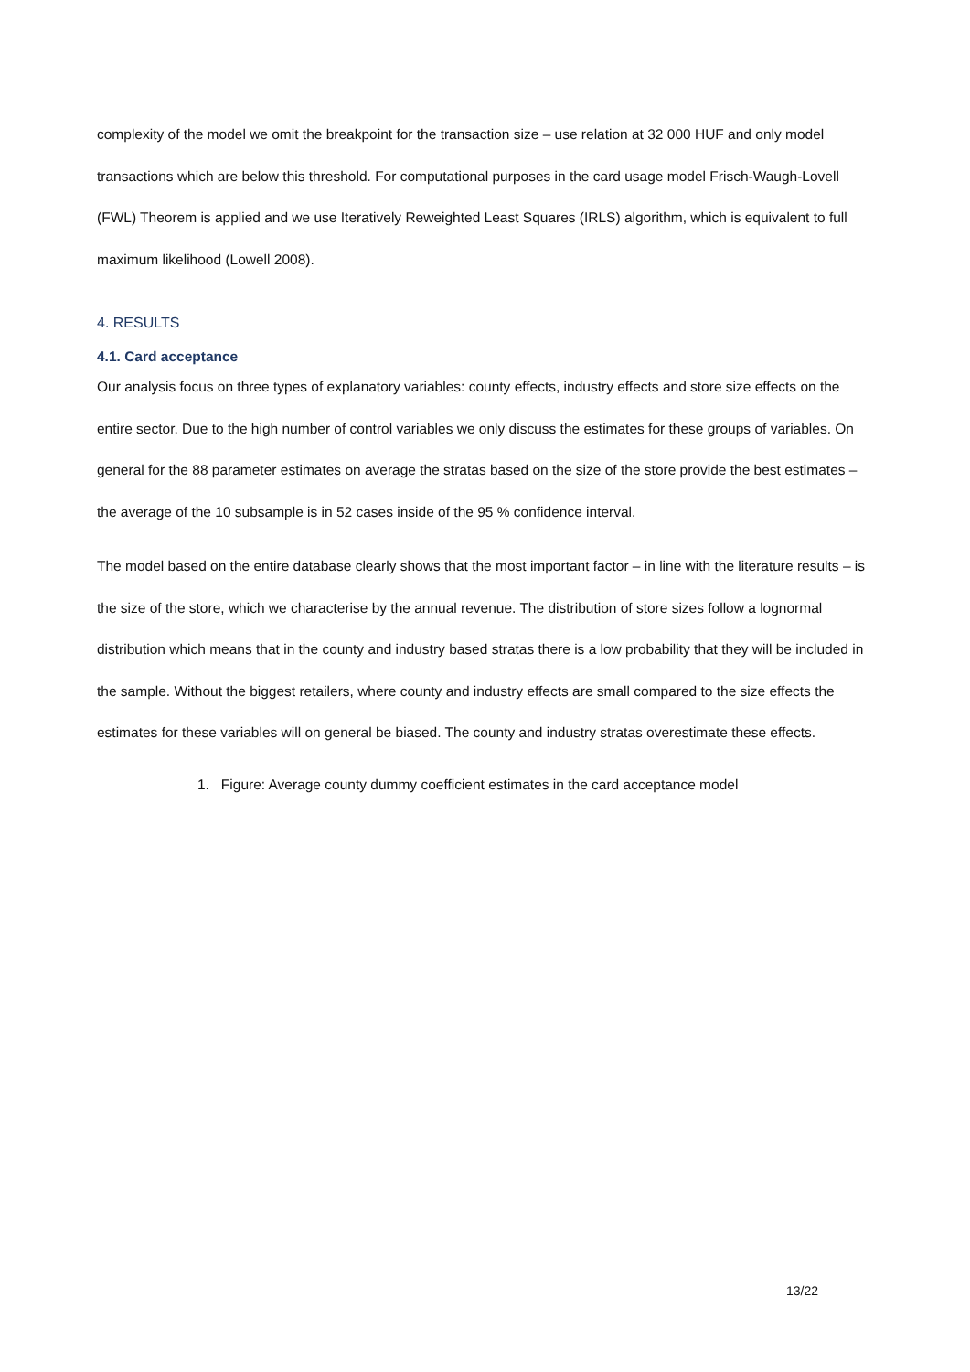complexity of the model we omit the breakpoint for the transaction size – use relation at 32 000 HUF and only model transactions which are below this threshold. For computational purposes in the card usage model Frisch-Waugh-Lovell (FWL) Theorem is applied and we use Iteratively Reweighted Least Squares (IRLS) algorithm, which is equivalent to full maximum likelihood (Lowell 2008).
4. RESULTS
4.1. Card acceptance
Our analysis focus on three types of explanatory variables: county effects, industry effects and store size effects on the entire sector. Due to the high number of control variables we only discuss the estimates for these groups of variables. On general for the 88 parameter estimates on average the stratas based on the size of the store provide the best estimates – the average of the 10 subsample is in 52 cases inside of the 95 % confidence interval.
The model based on the entire database clearly shows that the most important factor – in line with the literature results – is the size of the store, which we characterise by the annual revenue. The distribution of store sizes follow a lognormal distribution which means that in the county and industry based stratas there is a low probability that they will be included in the sample. Without the biggest retailers, where county and industry effects are small compared to the size effects the estimates for these variables will on general be biased. The county and industry stratas overestimate these effects.
1. Figure: Average county dummy coefficient estimates in the card acceptance model
13/22